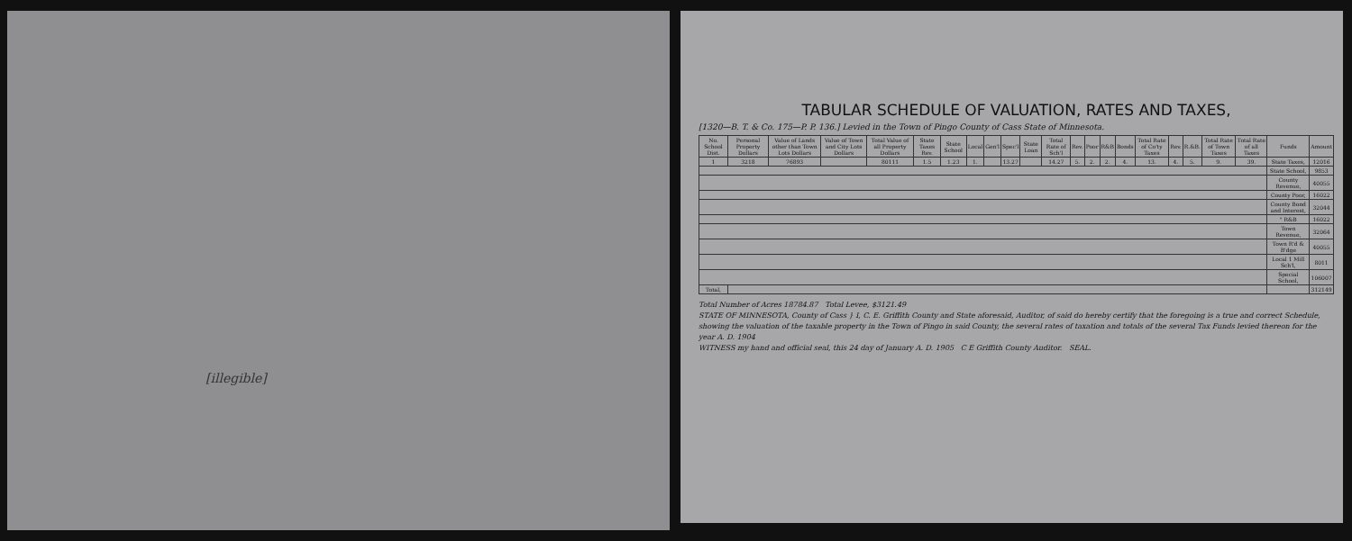[illegible]
TABULAR SCHEDULE OF VALUATION, RATES AND TAXES,
[1320—B. T. & Co. 175—P. P. 136.] Levied in the Town of Pingo County of Cass State of Minnesota.
| No. School Dist. | Personal Property Dollars | Value of Lands other than Town Lots Dollars | Value of Town and City Lots Dollars | Total Value of all Property Dollars | State Taxes Rev. | State School | Local | Gen'l | Spec'l | State Loan | Total Rate of Sch'l | Rev. | Poor | R&B | Bonds | Total Rate of Co'ty Taxes | Rev. | R.&B. | Total Rate of Town Taxes | Total Rate of all Taxes | Funds | Amount |
| --- | --- | --- | --- | --- | --- | --- | --- | --- | --- | --- | --- | --- | --- | --- | --- | --- | --- | --- | --- | --- | --- | --- |
| 1 | 3218 | 76893 | | 80111 | 1.5 | 1.23 | 1. | | 13.27 | | 14.27 | 5. | 2. | 2. | 4. | 13. | 4. | 5. | 9. | 39. | State Taxes, | 12016 |
| | | | | | | | | | | | | | | | | | | | | | State School, | 9853 |
| | | | | | | | | | | | | | | | | | | | | | County Revenue, | 40055 |
| | | | | | | | | | | | | | | | | | | | | | County Poor, | 16022 |
| | | | | | | | | | | | | | | | | | | | | | County Bond and Interest, | 32044 |
| | | | | | | | | | | | | | | | | | | | | | " R&B | 16022 |
| | | | | | | | | | | | | | | | | | | | | | Town Revenue, | 32064 |
| | | | | | | | | | | | | | | | | | | | | | Town R'd & B'dge | 40055 |
| | | | | | | | | | | | | | | | | | | | | | Local 1 Mill Sch'l, | 8011 |
| | | | | | | | | | | | | | | | | | | | | | Special School, | 106007 |
| Total, | | | | | | | | | | | | | | | | | | | | | | 312149 |
Total Number of Acres 18784.87 Total Levee, $3121.49
STATE OF MINNESOTA, County of Cass } I, C. E. Griffith County and State aforesaid, Auditor, of said do hereby certify that the foregoing is a true and correct Schedule, showing the valuation of the taxable property in the Town of Pingo in said County, the several rates of taxation and totals of the several Tax Funds levied thereon for the year A. D. 1904
WITNESS my hand and official seal, this 24 day of January A. D. 1905 C E Griffith County Auditor. SEAL.